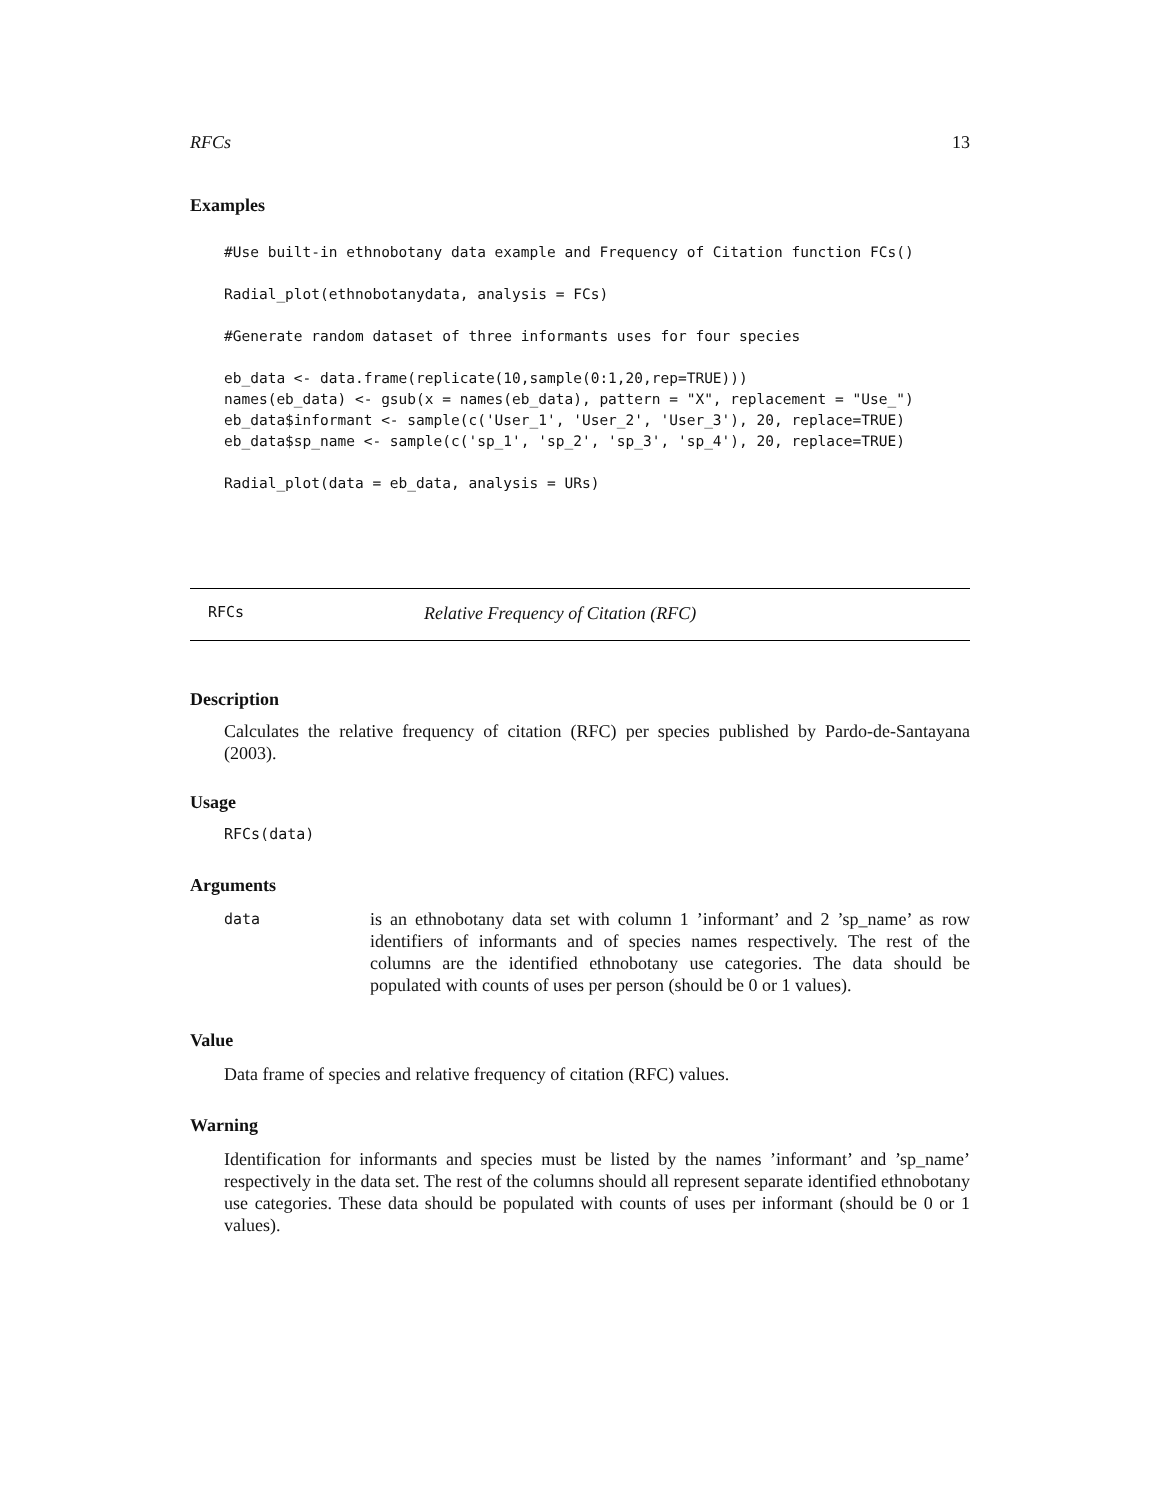RFCs 13
Examples
#Use built-in ethnobotany data example and Frequency of Citation function FCs()

Radial_plot(ethnobotanydata, analysis = FCs)

#Generate random dataset of three informants uses for four species

eb_data <- data.frame(replicate(10,sample(0:1,20,rep=TRUE)))
names(eb_data) <- gsub(x = names(eb_data), pattern = "X", replacement = "Use_")
eb_data$informant <- sample(c('User_1', 'User_2', 'User_3'), 20, replace=TRUE)
eb_data$sp_name <- sample(c('sp_1', 'sp_2', 'sp_3', 'sp_4'), 20, replace=TRUE)

Radial_plot(data = eb_data, analysis = URs)
RFCs Relative Frequency of Citation (RFC)
Description
Calculates the relative frequency of citation (RFC) per species published by Pardo-de-Santayana (2003).
Usage
RFCs(data)
Arguments
data is an ethnobotany data set with column 1 ’informant’ and 2 ’sp_name’ as row identifiers of informants and of species names respectively. The rest of the columns are the identified ethnobotany use categories. The data should be populated with counts of uses per person (should be 0 or 1 values).
Value
Data frame of species and relative frequency of citation (RFC) values.
Warning
Identification for informants and species must be listed by the names ’informant’ and ’sp_name’ respectively in the data set. The rest of the columns should all represent separate identified ethnobotany use categories. These data should be populated with counts of uses per informant (should be 0 or 1 values).